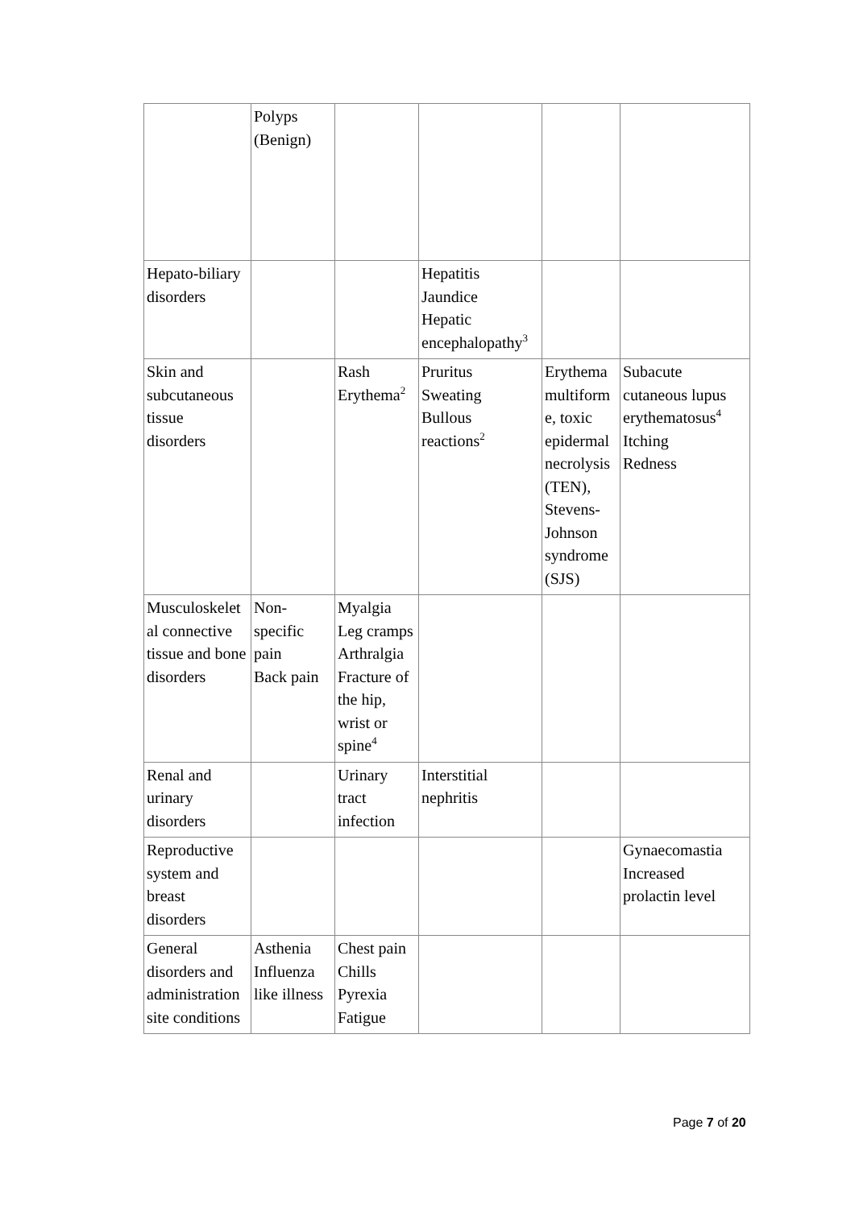| | Polyps (Benign) | | | | |
| Hepato-biliary disorders | | | Hepatitis Jaundice Hepatic encephalopathy<sup>3</sup> | | |
| Skin and subcutaneous tissue disorders | | Rash Erythema<sup>2</sup> | Pruritus Sweating Bullous reactions<sup>2</sup> | Erythema multiform e, toxic epidermal necrolysis (TEN), Stevens-Johnson syndrome (SJS) | Subacute cutaneous lupus erythematosus<sup>4</sup> Itching Redness |
| Musculoskelet al connective tissue and bone disorders | Non-specific pain Back pain | Myalgia Leg cramps Arthralgia Fracture of the hip, wrist or spine<sup>4</sup> | | | |
| Renal and urinary disorders | | Urinary tract infection | Interstitial nephritis | | |
| Reproductive system and breast disorders | | | | | Gynaecomastia Increased prolactin level |
| General disorders and administration site conditions | Asthenia Influenza like illness | Chest pain Chills Pyrexia Fatigue | | | |
Page 7 of 20